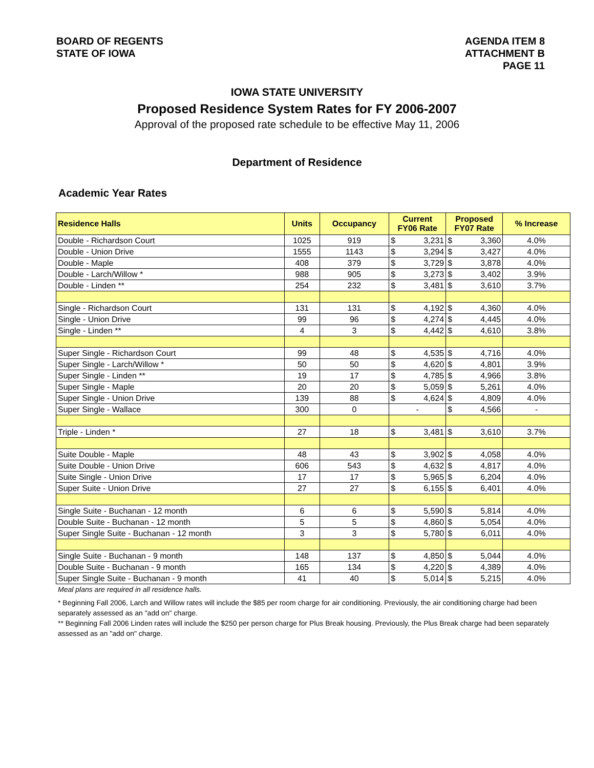BOARD OF REGENTS
STATE OF IOWA
AGENDA ITEM 8
ATTACHMENT B
PAGE 11
IOWA STATE UNIVERSITY
Proposed Residence System Rates for FY 2006-2007
Approval of the proposed rate schedule to be effective May 11, 2006
Department of Residence
Academic Year Rates
| Residence Halls | Units | Occupancy | Current FY06 Rate | | Proposed FY07 Rate | | % Increase |
| --- | --- | --- | --- | --- | --- | --- | --- |
| Double - Richardson Court | 1025 | 919 | $ | 3,231 | $ | 3,360 | 4.0% |
| Double - Union Drive | 1555 | 1143 | $ | 3,294 | $ | 3,427 | 4.0% |
| Double - Maple | 408 | 379 | $ | 3,729 | $ | 3,878 | 4.0% |
| Double - Larch/Willow * | 988 | 905 | $ | 3,273 | $ | 3,402 | 3.9% |
| Double - Linden ** | 254 | 232 | $ | 3,481 | $ | 3,610 | 3.7% |
| Single - Richardson Court | 131 | 131 | $ | 4,192 | $ | 4,360 | 4.0% |
| Single - Union Drive | 99 | 96 | $ | 4,274 | $ | 4,445 | 4.0% |
| Single - Linden ** | 4 | 3 | $ | 4,442 | $ | 4,610 | 3.8% |
| Super Single - Richardson Court | 99 | 48 | $ | 4,535 | $ | 4,716 | 4.0% |
| Super Single - Larch/Willow * | 50 | 50 | $ | 4,620 | $ | 4,801 | 3.9% |
| Super Single - Linden ** | 19 | 17 | $ | 4,785 | $ | 4,966 | 3.8% |
| Super Single - Maple | 20 | 20 | $ | 5,059 | $ | 5,261 | 4.0% |
| Super Single - Union Drive | 139 | 88 | $ | 4,624 | $ | 4,809 | 4.0% |
| Super Single - Wallace | 300 | 0 | - | | $ | 4,566 | - |
| Triple - Linden * | 27 | 18 | $ | 3,481 | $ | 3,610 | 3.7% |
| Suite Double - Maple | 48 | 43 | $ | 3,902 | $ | 4,058 | 4.0% |
| Suite Double - Union Drive | 606 | 543 | $ | 4,632 | $ | 4,817 | 4.0% |
| Suite Single - Union Drive | 17 | 17 | $ | 5,965 | $ | 6,204 | 4.0% |
| Super Suite - Union Drive | 27 | 27 | $ | 6,155 | $ | 6,401 | 4.0% |
| Single Suite - Buchanan - 12 month | 6 | 6 | $ | 5,590 | $ | 5,814 | 4.0% |
| Double Suite - Buchanan - 12 month | 5 | 5 | $ | 4,860 | $ | 5,054 | 4.0% |
| Super Single Suite - Buchanan - 12 month | 3 | 3 | $ | 5,780 | $ | 6,011 | 4.0% |
| Single Suite - Buchanan - 9 month | 148 | 137 | $ | 4,850 | $ | 5,044 | 4.0% |
| Double Suite - Buchanan - 9 month | 165 | 134 | $ | 4,220 | $ | 4,389 | 4.0% |
| Super Single Suite - Buchanan - 9 month | 41 | 40 | $ | 5,014 | $ | 5,215 | 4.0% |
Meal plans are required in all residence halls.
* Beginning Fall 2006, Larch and Willow rates will include the $85 per room charge for air conditioning. Previously, the air conditioning charge had been separately assessed as an "add on" charge.
** Beginning Fall 2006 Linden rates will include the $250 per person charge for Plus Break housing. Previously, the Plus Break charge had been separately assessed as an "add on" charge.